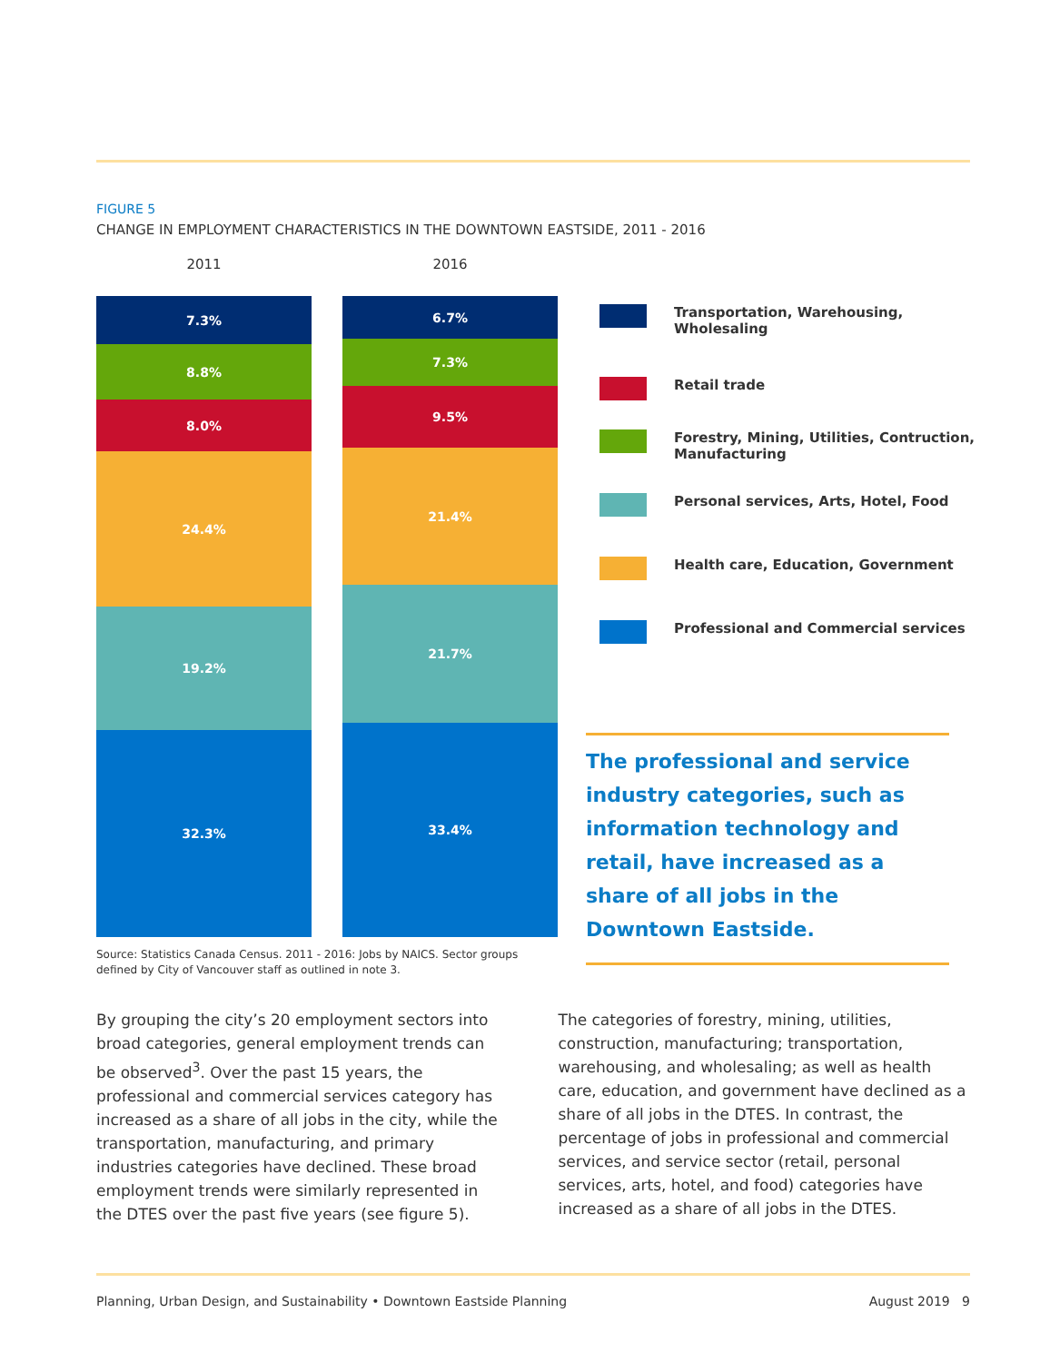FIGURE 5
CHANGE IN EMPLOYMENT CHARACTERISTICS IN THE DOWNTOWN EASTSIDE, 2011 - 2016
2011
7.3%
8.8%
8.0%
24.4%
19.2%
32.3%
2016
6.7%
7.3%
9.5%
21.4%
21.7%
33.4%
Transportation, Warehousing, Wholesaling
Retail trade
Forestry, Mining, Utilities, Contruction, Manufacturing
Personal services, Arts, Hotel, Food
Health care, Education, Government
Professional and Commercial services
The professional and service industry categories, such as information technology and retail, have increased as a share of all jobs in the Downtown Eastside.
Source: Statistics Canada Census. 2011 - 2016: Jobs by NAICS. Sector groups defined by City of Vancouver staff as outlined in note 3.
By grouping the city’s 20 employment sectors into broad categories, general employment trends can be observed<sup>3</sup>. Over the past 15 years, the professional and commercial services category has increased as a share of all jobs in the city, while the transportation, manufacturing, and primary industries categories have declined. These broad employment trends were similarly represented in the DTES over the past five years (see figure 5).
The categories of forestry, mining, utilities, construction, manufacturing; transportation, warehousing, and wholesaling; as well as health care, education, and government have declined as a share of all jobs in the DTES. In contrast, the percentage of jobs in professional and commercial services, and service sector (retail, personal services, arts, hotel, and food) categories have increased as a share of all jobs in the DTES.
Planning, Urban Design, and Sustainability • Downtown Eastside Planning August 2019 9